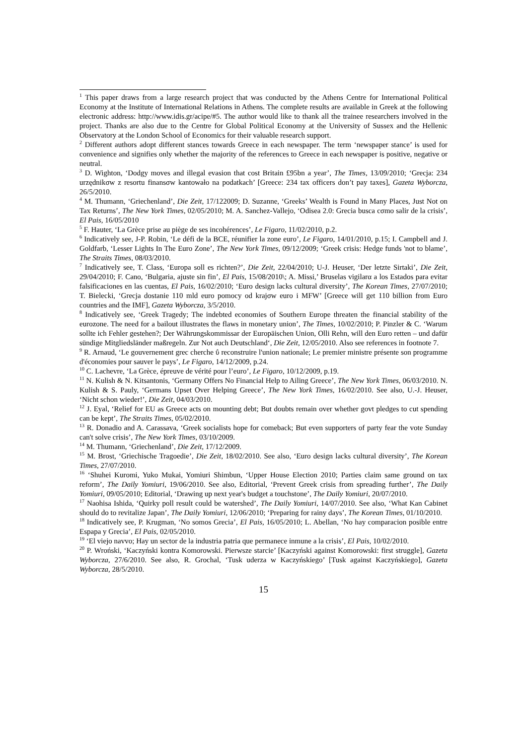<sup>1</sup> This paper draws from a large research project that was conducted by the Athens Centre for International Political Economy at the Institute of International Relations in Athens. The complete results are available in Greek at the following electronic address: http://www.idis.gr/acipe/#5. The author would like to thank all the trainee researchers involved in the project. Thanks are also due to the Centre for Global Political Economy at the University of Sussex and the Hellenic Observatory at the London School of Economics for their valuable research support.
<sup>2</sup> Different authors adopt different stances towards Greece in each newspaper. The term ‘newspaper stance’ is used for convenience and signifies only whether the majority of the references to Greece in each newspaper is positive, negative or neutral.
<sup>3</sup> D. Wighton, ‘Dodgy moves and illegal evasion that cost Britain £95bn a year’, The Times, 13/09/2010; ‘Grecja: 234 urzędnikσw z resortu finansσw kantowało na podatkach’ [Greece: 234 tax officers don’t pay taxes], Gazeta Wyborcza, 26/5/2010.
<sup>4</sup> M. Thumann, ‘Griechenland’, Die Zeit, 17/122009; D. Suzanne, ‘Greeks’ Wealth is Found in Many Places, Just Not on Tax Returns’, The New York Times, 02/05/2010; M. A. Sanchez-Vallejo, ‘Odisea 2.0: Grecia busca cσmo salir de la crisis’, El Pais, 16/05/2010
<sup>5</sup> F. Hauter, ‘La Grèce prise au piège de ses incohérences’, Le Figaro, 11/02/2010, p.2.
<sup>6</sup> Indicatively see, J-P. Robin, ‘Le défi de la BCE, réunifier la zone euro’, Le Figaro, 14/01/2010, p.15; I. Campbell and J. Goldfarb, ‘Lesser Lights In The Euro Zone’, The New York Times, 09/12/2009; ‘Greek crisis: Hedge funds 'not to blame’, The Straits Times, 08/03/2010.
<sup>7</sup> Indicatively see, T. Class, ‘Europa soll es richten?’, Die Zeit, 22/04/2010; U-J. Heuser, ‘Der letzte Sirtaki’, Die Zeit, 29/04/2010; F. Cano, ‘Bulgaria, ajuste sin fin’, El Pais, 15/08/2010\; A. Missi,’ Bruselas vigilarα a los Estados para evitar falsificaciones en las cuentas, El Pais, 16/02/2010; ‘Euro design lacks cultural diversity’, The Korean Times, 27/07/2010; T. Bielecki, ‘Grecja dostanie 110 mld euro pomocy od krajσw euro i MFW’ [Greece will get 110 billion from Euro countries and the IMF], Gazeta Wyborcza, 3/5/2010.
<sup>8</sup> Indicatively see, ‘Greek Tragedy; The indebted economies of Southern Europe threaten the financial stability of the eurozone. The need for a bailout illustrates the flaws in monetary union’, The Times, 10/02/2010; P. Pinzler & C. ‘Warum sollte ich Fehler gestehen?; Der Währungskommissar der Europäischen Union, Olli Rehn, will den Euro retten – und dafür sündige Mitgliedsländer maßregeln. Zur Not auch Deutschland‘, Die Zeit, 12/05/2010. Also see references in footnote 7.
<sup>9</sup> R. Arnaud, ‘Le gouvernement grec cherche ΰ reconstruire l'union nationale; Le premier ministre présente son programme d'économies pour sauver le pays’, Le Figaro, 14/12/2009, p.24.
<sup>10</sup> C. Lachevre, ‘La Grèce, épreuve de vérité pour l’euro’, Le Figaro, 10/12/2009, p.19.
<sup>11</sup> N. Kulish & N. Kitsantonis, ‘Germany Offers No Financial Help to Ailing Greece’, The New York Times, 06/03/2010. N. Kulish & S. Pauly, ‘Germans Upset Over Helping Greece’, The New York Times, 16/02/2010. See also, U.-J. Heuser, ‘Nicht schon wieder!’, Die Zeit, 04/03/2010.
<sup>12</sup> J. Eyal, ‘Relief for EU as Greece acts on mounting debt; But doubts remain over whether govt pledges to cut spending can be kept’, The Straits Times, 05/02/2010.
<sup>13</sup> R. Donadio and A. Carassava, ‘Greek socialists hope for comeback; But even supporters of party fear the vote Sunday can't solve crisis’, The New York Times, 03/10/2009.
<sup>14</sup> M. Thumann, ‘Griechenland’, Die Zeit, 17/12/2009.
<sup>15</sup> M. Brost, ‘Griechische Tragoedie’, Die Zeit, 18/02/2010. See also, ‘Euro design lacks cultural diversity’, The Korean Times, 27/07/2010.
<sup>16</sup> ‘Shuhei Kuromi, Yuko Mukai, Yomiuri Shimbun, ‘Upper House Election 2010; Parties claim same ground on tax reform’, The Daily Yomiuri, 19/06/2010. See also, Editorial, ‘Prevent Greek crisis from spreading further’, The Daily Yomiuri, 09/05/2010; Editorial, ‘Drawing up next year's budget a touchstone’, The Daily Yomiuri, 20/07/2010.
<sup>17</sup> Naohisa Ishida, ‘Quirky poll result could be watershed’, The Daily Yomiuri, 14/07/2010. See also, ‘What Kan Cabinet should do to revitalize Japan’, The Daily Yomiuri, 12/06/2010; ‘Preparing for rainy days’, The Korean Times, 01/10/2010.
<sup>18</sup> Indicatively see, P. Krugman, ‘No somos Grecia’, El Pais, 16/05/2010; L. Abellan, ‘No hay comparacion posible entre Espapa y Grecia’, El Pais, 02/05/2010.
<sup>19</sup> ‘El viejo navvo; Hay un sector de la industria patria que permanece inmune a la crisis’, El Pais, 10/02/2010.
<sup>20</sup> P. Wroński, ‘Kaczyński kontra Komorowski. Pierwsze starcie’ [Kaczyński against Komorowski: first struggle], Gazeta Wyborcza, 27/6/2010. See also, R. Grochal, ‘Tusk uderza w Kaczyńskiego’ [Tusk against Kaczyńskiego], Gazeta Wyborcza, 28/5/2010.
15